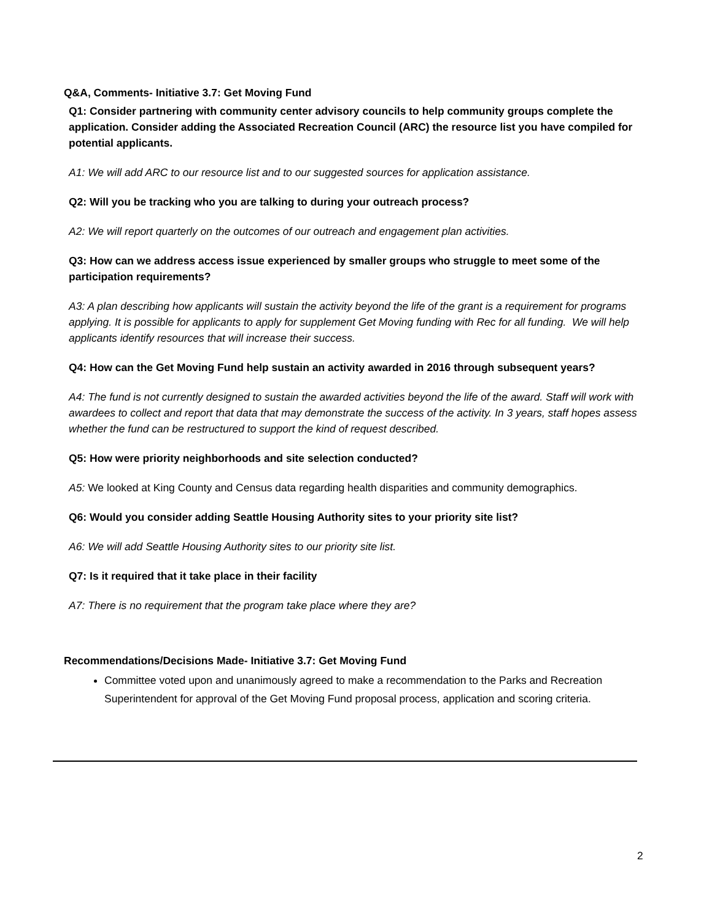Q&A, Comments- Initiative 3.7: Get Moving Fund
Q1: Consider partnering with community center advisory councils to help community groups complete the application. Consider adding the Associated Recreation Council (ARC) the resource list you have compiled for potential applicants.
A1: We will add ARC to our resource list and to our suggested sources for application assistance.
Q2: Will you be tracking who you are talking to during your outreach process?
A2: We will report quarterly on the outcomes of our outreach and engagement plan activities.
Q3: How can we address access issue experienced by smaller groups who struggle to meet some of the participation requirements?
A3: A plan describing how applicants will sustain the activity beyond the life of the grant is a requirement for programs applying. It is possible for applicants to apply for supplement Get Moving funding with Rec for all funding. We will help applicants identify resources that will increase their success.
Q4: How can the Get Moving Fund help sustain an activity awarded in 2016 through subsequent years?
A4: The fund is not currently designed to sustain the awarded activities beyond the life of the award. Staff will work with awardees to collect and report that data that may demonstrate the success of the activity. In 3 years, staff hopes assess whether the fund can be restructured to support the kind of request described.
Q5: How were priority neighborhoods and site selection conducted?
A5: We looked at King County and Census data regarding health disparities and community demographics.
Q6: Would you consider adding Seattle Housing Authority sites to your priority site list?
A6: We will add Seattle Housing Authority sites to our priority site list.
Q7: Is it required that it take place in their facility
A7: There is no requirement that the program take place where they are?
Recommendations/Decisions Made- Initiative 3.7: Get Moving Fund
Committee voted upon and unanimously agreed to make a recommendation to the Parks and Recreation Superintendent for approval of the Get Moving Fund proposal process, application and scoring criteria.
2